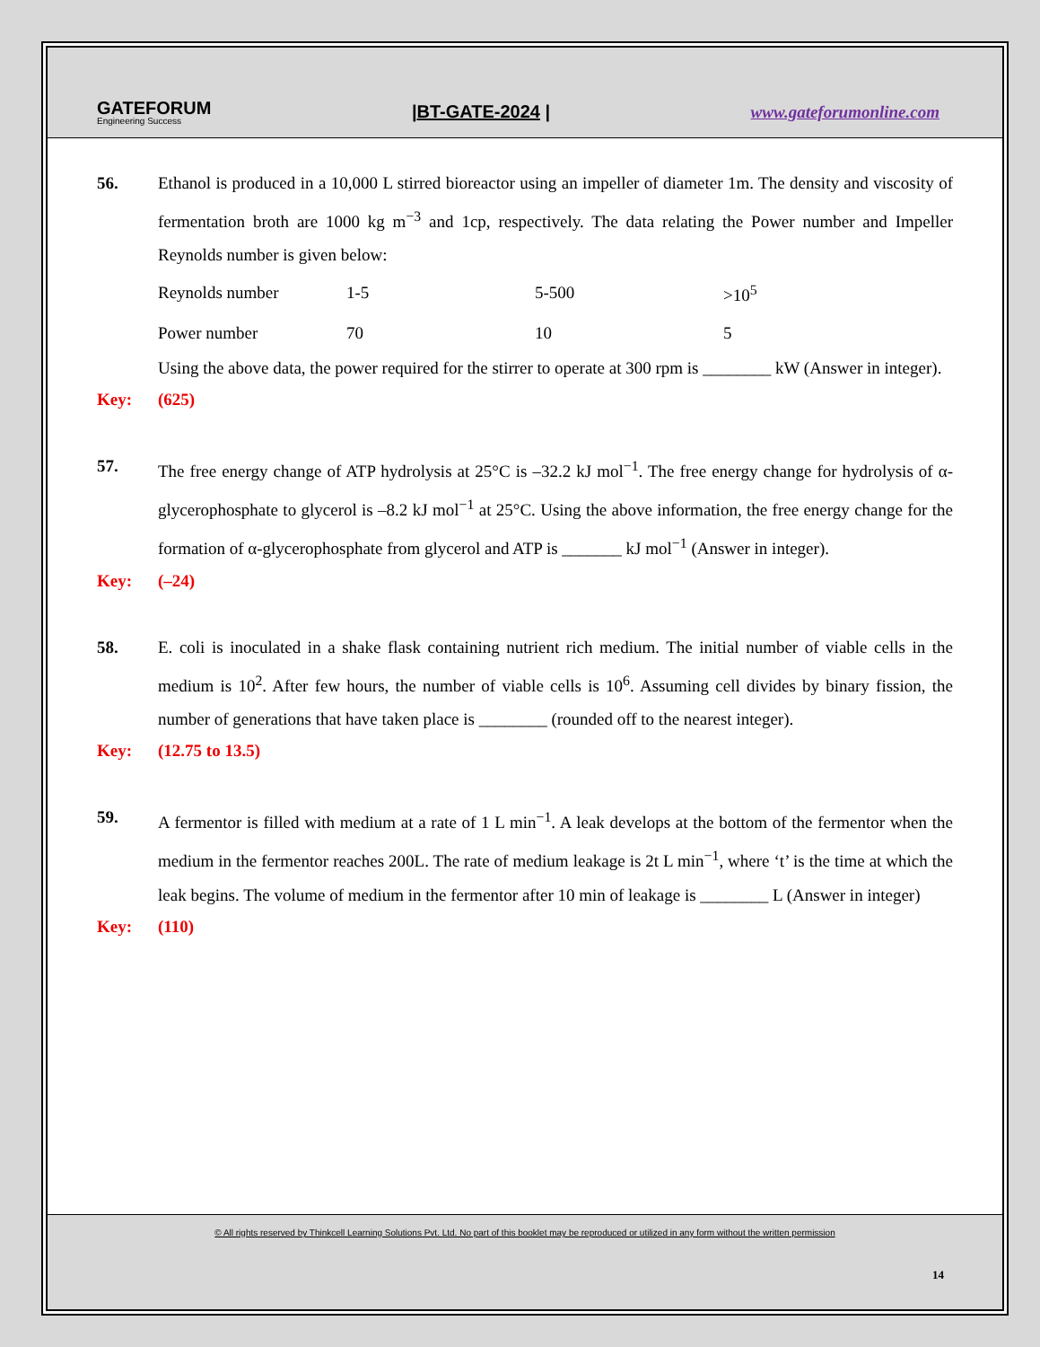GATEFORUM
Engineering Success
|BT-GATE-2024 | www.gateforumonline.com
56. Ethanol is produced in a 10,000 L stirred bioreactor using an impeller of diameter 1m. The density and viscosity of fermentation broth are 1000 kg m<sup>−3</sup> and 1cp, respectively. The data relating the Power number and Impeller Reynolds number is given below:
| Reynolds number | 1-5 | 5-500 | >10<sup>5</sup> |
| Power number | 70 | 10 | 5 |
Using the above data, the power required for the stirrer to operate at 300 rpm is ________ kW (Answer in integer).
Key: (625)
57. The free energy change of ATP hydrolysis at 25°C is –32.2 kJ mol<sup>−1</sup>. The free energy change for hydrolysis of α-glycerophosphate to glycerol is –8.2 kJ mol<sup>−1</sup> at 25°C. Using the above information, the free energy change for the formation of α-glycerophosphate from glycerol and ATP is _______ kJ mol<sup>−1</sup> (Answer in integer).
Key: (–24)
58. E. coli is inoculated in a shake flask containing nutrient rich medium. The initial number of viable cells in the medium is 10<sup>2</sup>. After few hours, the number of viable cells is 10<sup>6</sup>. Assuming cell divides by binary fission, the number of generations that have taken place is ________ (rounded off to the nearest integer).
Key: (12.75 to 13.5)
59. A fermentor is filled with medium at a rate of 1 L min<sup>−1</sup>. A leak develops at the bottom of the fermentor when the medium in the fermentor reaches 200L. The rate of medium leakage is 2t L min<sup>−1</sup>, where ‘t’ is the time at which the leak begins. The volume of medium in the fermentor after 10 min of leakage is ________ L (Answer in integer)
Key: (110)
© All rights reserved by Thinkcell Learning Solutions Pvt. Ltd. No part of this booklet may be reproduced or utilized in any form without the written permission
14